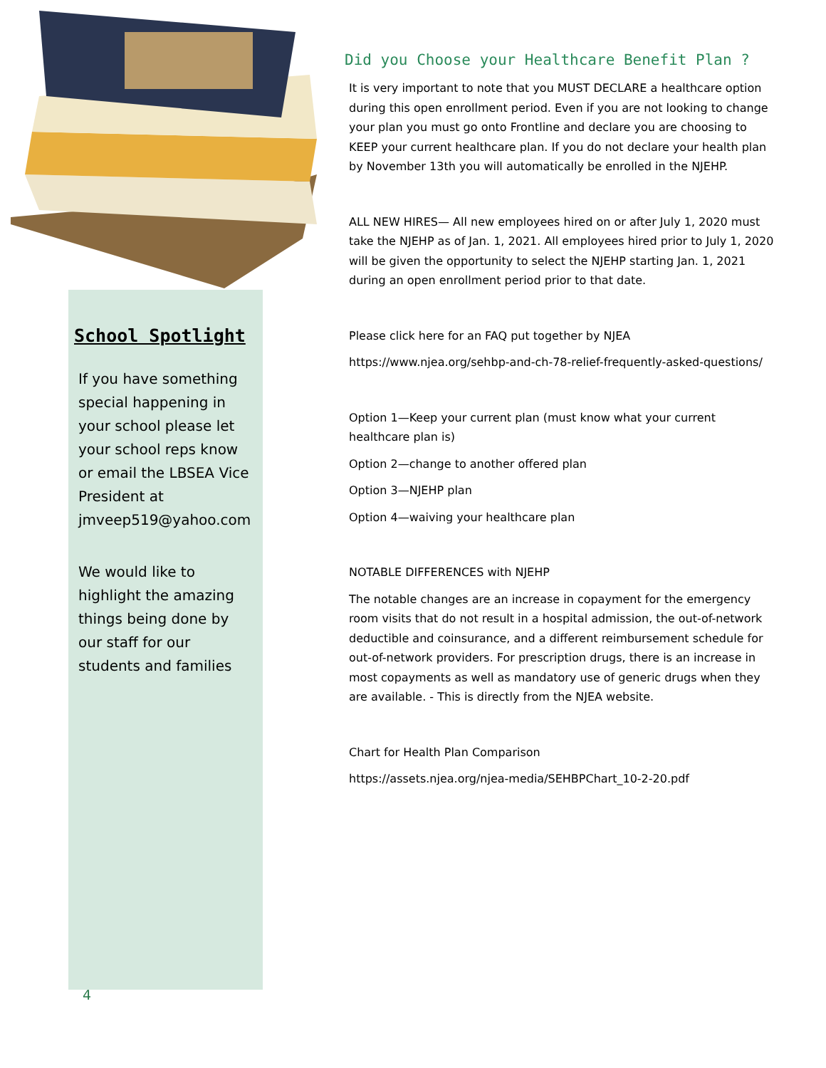School Spotlight
If you have something special happening in your school please let your school reps know or email the LBSEA Vice President at jmveep519@yahoo.com
We would like to highlight the amazing things being done by our staff for our students and families
4
Did you Choose your Healthcare Benefit Plan ?
It is very important to note that you MUST DECLARE a healthcare option during this open enrollment period. Even if you are not looking to change your plan you must go onto Frontline and declare you are choosing to KEEP your current healthcare plan. If you do not declare your health plan by November 13th you will automatically be enrolled in the NJEHP.
ALL NEW HIRES— All new employees hired on or after July 1, 2020 must take the NJEHP as of Jan. 1, 2021. All employees hired prior to July 1, 2020 will be given the opportunity to select the NJEHP starting Jan. 1, 2021 during an open enrollment period prior to that date.
Please click here for an FAQ put together by NJEA
https://www.njea.org/sehbp-and-ch-78-relief-frequently-asked-questions/
Option 1—Keep your current plan (must know what your current healthcare plan is)
Option 2—change to another offered plan
Option 3—NJEHP plan
Option 4—waiving your healthcare plan
NOTABLE DIFFERENCES with NJEHP
The notable changes are an increase in copayment for the emergency room visits that do not result in a hospital admission, the out-of-network deductible and coinsurance, and a different reimbursement schedule for out-of-network providers. For prescription drugs, there is an increase in most copayments as well as mandatory use of generic drugs when they are available. - This is directly from the NJEA website.
Chart for Health Plan Comparison
https://assets.njea.org/njea-media/SEHBPChart_10-2-20.pdf